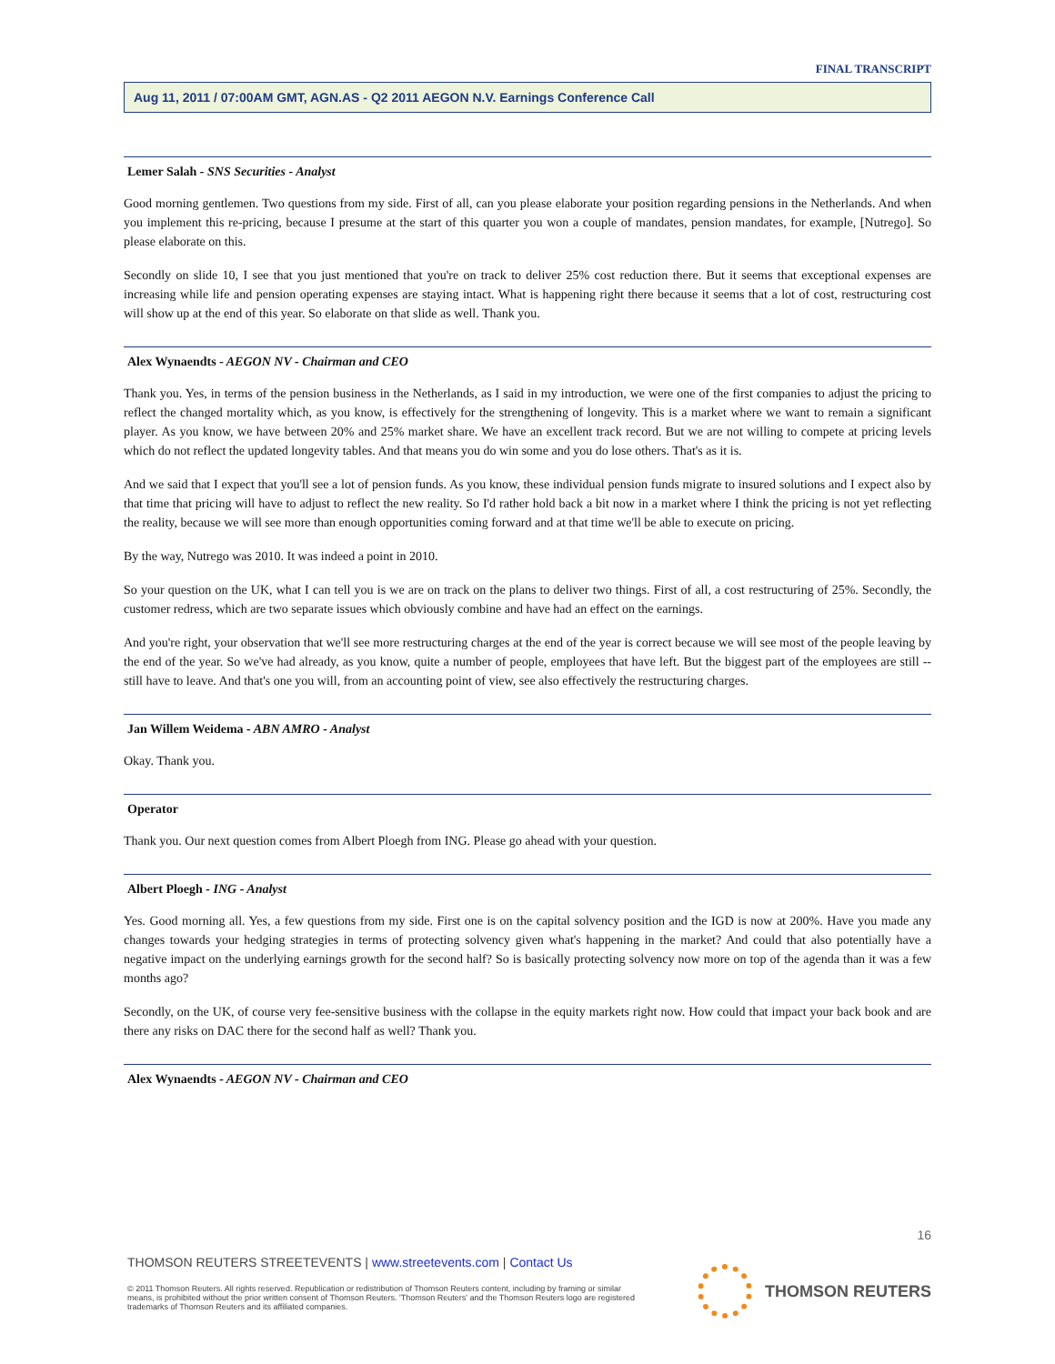FINAL TRANSCRIPT
Aug 11, 2011 / 07:00AM GMT, AGN.AS - Q2 2011 AEGON N.V. Earnings Conference Call
Lemer Salah - SNS Securities - Analyst
Good morning gentlemen. Two questions from my side. First of all, can you please elaborate your position regarding pensions in the Netherlands. And when you implement this re-pricing, because I presume at the start of this quarter you won a couple of mandates, pension mandates, for example, [Nutrego]. So please elaborate on this.
Secondly on slide 10, I see that you just mentioned that you're on track to deliver 25% cost reduction there. But it seems that exceptional expenses are increasing while life and pension operating expenses are staying intact. What is happening right there because it seems that a lot of cost, restructuring cost will show up at the end of this year. So elaborate on that slide as well. Thank you.
Alex Wynaendts - AEGON NV - Chairman and CEO
Thank you. Yes, in terms of the pension business in the Netherlands, as I said in my introduction, we were one of the first companies to adjust the pricing to reflect the changed mortality which, as you know, is effectively for the strengthening of longevity. This is a market where we want to remain a significant player. As you know, we have between 20% and 25% market share. We have an excellent track record. But we are not willing to compete at pricing levels which do not reflect the updated longevity tables. And that means you do win some and you do lose others. That's as it is.
And we said that I expect that you'll see a lot of pension funds. As you know, these individual pension funds migrate to insured solutions and I expect also by that time that pricing will have to adjust to reflect the new reality. So I'd rather hold back a bit now in a market where I think the pricing is not yet reflecting the reality, because we will see more than enough opportunities coming forward and at that time we'll be able to execute on pricing.
By the way, Nutrego was 2010. It was indeed a point in 2010.
So your question on the UK, what I can tell you is we are on track on the plans to deliver two things. First of all, a cost restructuring of 25%. Secondly, the customer redress, which are two separate issues which obviously combine and have had an effect on the earnings.
And you're right, your observation that we'll see more restructuring charges at the end of the year is correct because we will see most of the people leaving by the end of the year. So we've had already, as you know, quite a number of people, employees that have left. But the biggest part of the employees are still -- still have to leave. And that's one you will, from an accounting point of view, see also effectively the restructuring charges.
Jan Willem Weidema - ABN AMRO - Analyst
Okay. Thank you.
Operator
Thank you. Our next question comes from Albert Ploegh from ING. Please go ahead with your question.
Albert Ploegh - ING - Analyst
Yes. Good morning all. Yes, a few questions from my side. First one is on the capital solvency position and the IGD is now at 200%. Have you made any changes towards your hedging strategies in terms of protecting solvency given what's happening in the market? And could that also potentially have a negative impact on the underlying earnings growth for the second half? So is basically protecting solvency now more on top of the agenda than it was a few months ago?
Secondly, on the UK, of course very fee-sensitive business with the collapse in the equity markets right now. How could that impact your back book and are there any risks on DAC there for the second half as well? Thank you.
Alex Wynaendts - AEGON NV - Chairman and CEO
16
THOMSON REUTERS STREETEVENTS | www.streetevents.com | Contact Us
© 2011 Thomson Reuters. All rights reserved. Republication or redistribution of Thomson Reuters content, including by framing or similar means, is prohibited without the prior written consent of Thomson Reuters. 'Thomson Reuters' and the Thomson Reuters logo are registered trademarks of Thomson Reuters and its affiliated companies.
THOMSON REUTERS